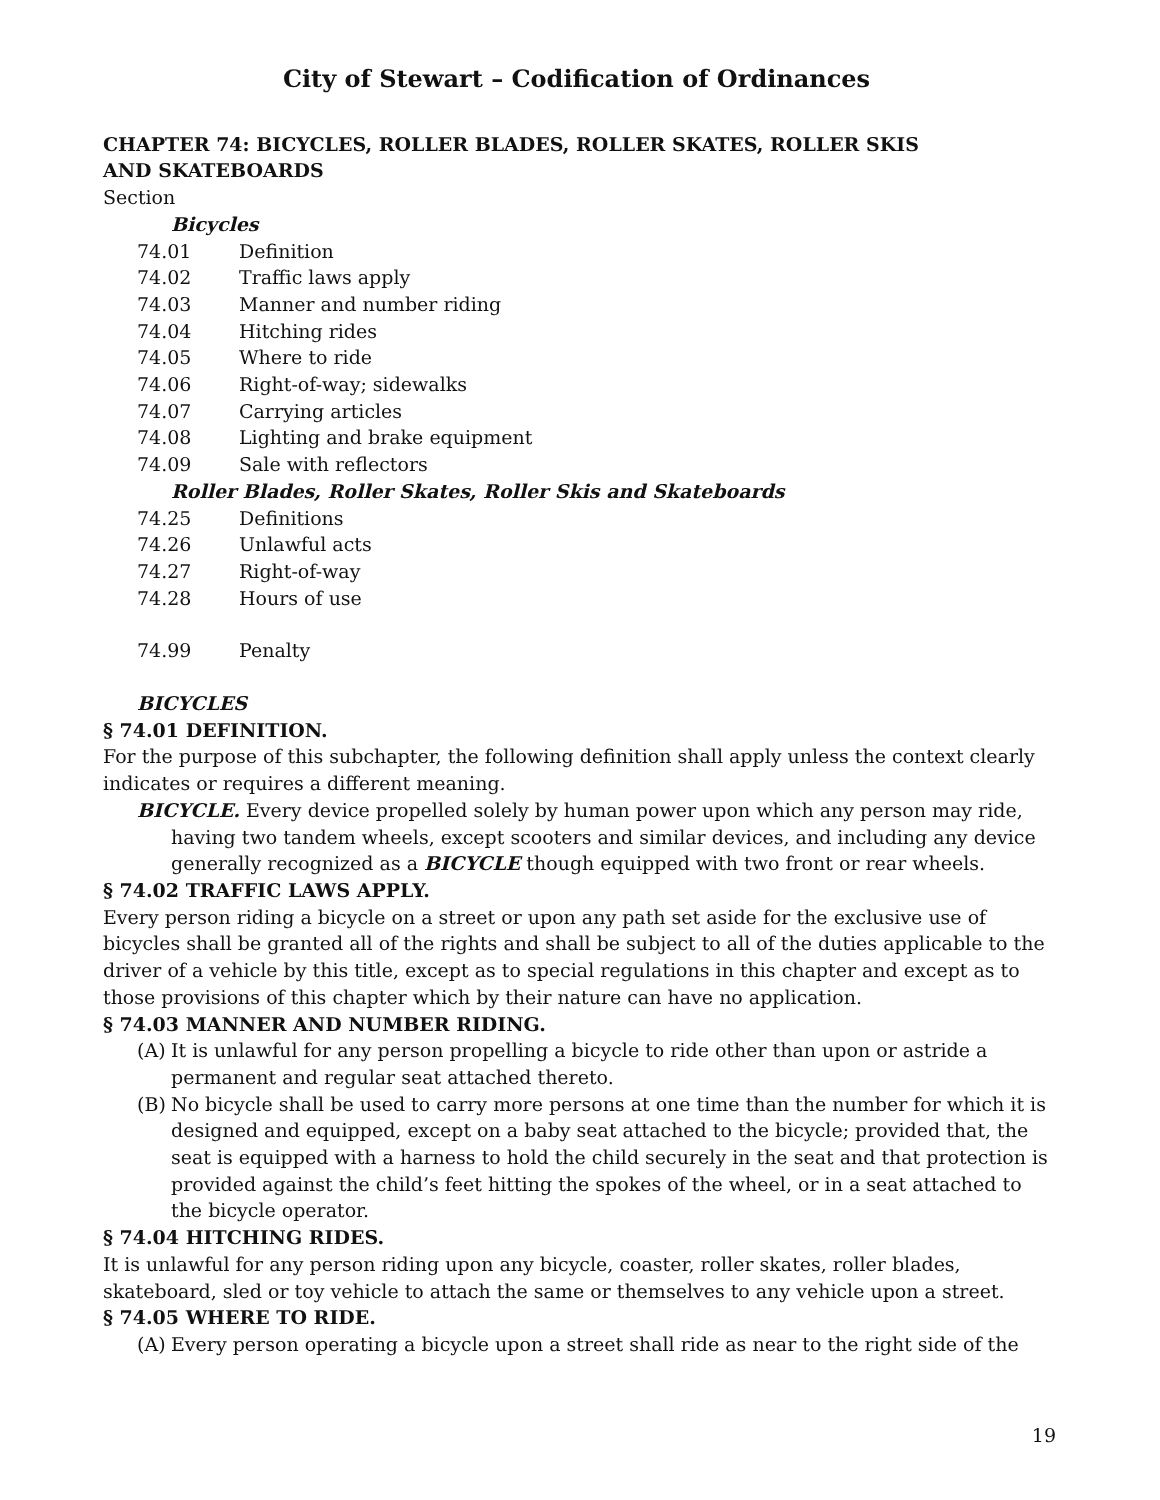City of Stewart – Codification of Ordinances
CHAPTER 74: BICYCLES, ROLLER BLADES, ROLLER SKATES, ROLLER SKIS
AND SKATEBOARDS
Section
Bicycles
74.01 Definition
74.02 Traffic laws apply
74.03 Manner and number riding
74.04 Hitching rides
74.05 Where to ride
74.06 Right-of-way; sidewalks
74.07 Carrying articles
74.08 Lighting and brake equipment
74.09 Sale with reflectors
Roller Blades, Roller Skates, Roller Skis and Skateboards
74.25 Definitions
74.26 Unlawful acts
74.27 Right-of-way
74.28 Hours of use
74.99 Penalty
BICYCLES
§ 74.01 DEFINITION.
For the purpose of this subchapter, the following definition shall apply unless the context clearly indicates or requires a different meaning.
BICYCLE. Every device propelled solely by human power upon which any person may ride, having two tandem wheels, except scooters and similar devices, and including any device generally recognized as a BICYCLE though equipped with two front or rear wheels.
§ 74.02 TRAFFIC LAWS APPLY.
Every person riding a bicycle on a street or upon any path set aside for the exclusive use of bicycles shall be granted all of the rights and shall be subject to all of the duties applicable to the driver of a vehicle by this title, except as to special regulations in this chapter and except as to those provisions of this chapter which by their nature can have no application.
§ 74.03 MANNER AND NUMBER RIDING.
(A) It is unlawful for any person propelling a bicycle to ride other than upon or astride a permanent and regular seat attached thereto.
(B) No bicycle shall be used to carry more persons at one time than the number for which it is designed and equipped, except on a baby seat attached to the bicycle; provided that, the seat is equipped with a harness to hold the child securely in the seat and that protection is provided against the child’s feet hitting the spokes of the wheel, or in a seat attached to the bicycle operator.
§ 74.04 HITCHING RIDES.
It is unlawful for any person riding upon any bicycle, coaster, roller skates, roller blades, skateboard, sled or toy vehicle to attach the same or themselves to any vehicle upon a street.
§ 74.05 WHERE TO RIDE.
(A) Every person operating a bicycle upon a street shall ride as near to the right side of the
19